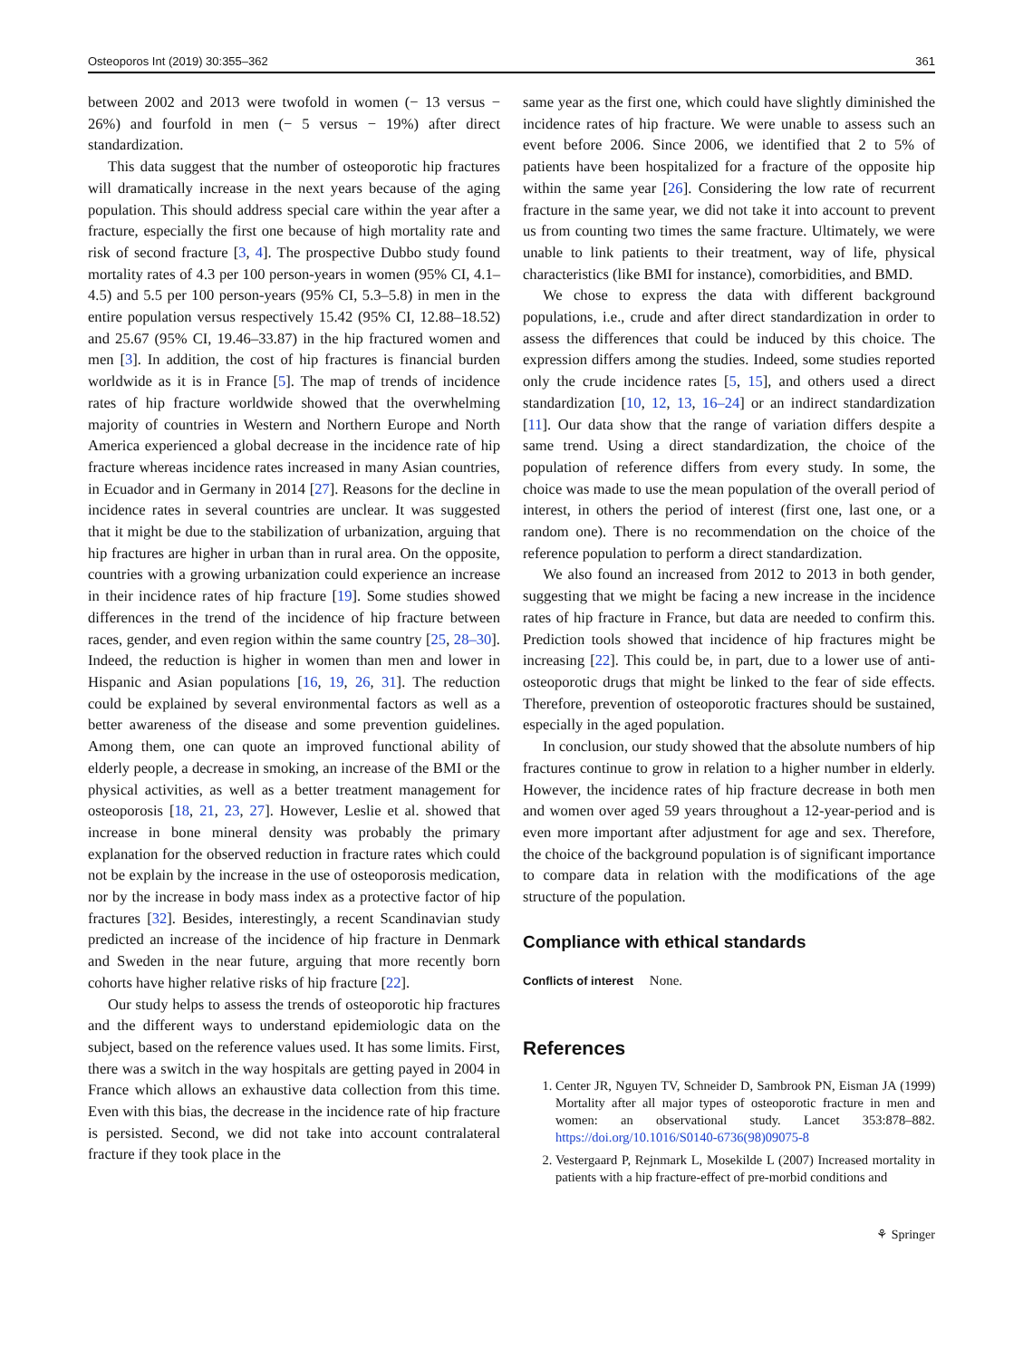Osteoporos Int (2019) 30:355–362 361
between 2002 and 2013 were twofold in women (− 13 versus − 26%) and fourfold in men (− 5 versus − 19%) after direct standardization.
This data suggest that the number of osteoporotic hip fractures will dramatically increase in the next years because of the aging population. This should address special care within the year after a fracture, especially the first one because of high mortality rate and risk of second fracture [3, 4]. The prospective Dubbo study found mortality rates of 4.3 per 100 person-years in women (95% CI, 4.1–4.5) and 5.5 per 100 person-years (95% CI, 5.3–5.8) in men in the entire population versus respectively 15.42 (95% CI, 12.88–18.52) and 25.67 (95% CI, 19.46–33.87) in the hip fractured women and men [3]. In addition, the cost of hip fractures is financial burden worldwide as it is in France [5]. The map of trends of incidence rates of hip fracture worldwide showed that the overwhelming majority of countries in Western and Northern Europe and North America experienced a global decrease in the incidence rate of hip fracture whereas incidence rates increased in many Asian countries, in Ecuador and in Germany in 2014 [27]. Reasons for the decline in incidence rates in several countries are unclear. It was suggested that it might be due to the stabilization of urbanization, arguing that hip fractures are higher in urban than in rural area. On the opposite, countries with a growing urbanization could experience an increase in their incidence rates of hip fracture [19]. Some studies showed differences in the trend of the incidence of hip fracture between races, gender, and even region within the same country [25, 28–30]. Indeed, the reduction is higher in women than men and lower in Hispanic and Asian populations [16, 19, 26, 31]. The reduction could be explained by several environmental factors as well as a better awareness of the disease and some prevention guidelines. Among them, one can quote an improved functional ability of elderly people, a decrease in smoking, an increase of the BMI or the physical activities, as well as a better treatment management for osteoporosis [18, 21, 23, 27]. However, Leslie et al. showed that increase in bone mineral density was probably the primary explanation for the observed reduction in fracture rates which could not be explain by the increase in the use of osteoporosis medication, nor by the increase in body mass index as a protective factor of hip fractures [32]. Besides, interestingly, a recent Scandinavian study predicted an increase of the incidence of hip fracture in Denmark and Sweden in the near future, arguing that more recently born cohorts have higher relative risks of hip fracture [22].
Our study helps to assess the trends of osteoporotic hip fractures and the different ways to understand epidemiologic data on the subject, based on the reference values used. It has some limits. First, there was a switch in the way hospitals are getting payed in 2004 in France which allows an exhaustive data collection from this time. Even with this bias, the decrease in the incidence rate of hip fracture is persisted. Second, we did not take into account contralateral fracture if they took place in the
same year as the first one, which could have slightly diminished the incidence rates of hip fracture. We were unable to assess such an event before 2006. Since 2006, we identified that 2 to 5% of patients have been hospitalized for a fracture of the opposite hip within the same year [26]. Considering the low rate of recurrent fracture in the same year, we did not take it into account to prevent us from counting two times the same fracture. Ultimately, we were unable to link patients to their treatment, way of life, physical characteristics (like BMI for instance), comorbidities, and BMD.
We chose to express the data with different background populations, i.e., crude and after direct standardization in order to assess the differences that could be induced by this choice. The expression differs among the studies. Indeed, some studies reported only the crude incidence rates [5, 15], and others used a direct standardization [10, 12, 13, 16–24] or an indirect standardization [11]. Our data show that the range of variation differs despite a same trend. Using a direct standardization, the choice of the population of reference differs from every study. In some, the choice was made to use the mean population of the overall period of interest, in others the period of interest (first one, last one, or a random one). There is no recommendation on the choice of the reference population to perform a direct standardization.
We also found an increased from 2012 to 2013 in both gender, suggesting that we might be facing a new increase in the incidence rates of hip fracture in France, but data are needed to confirm this. Prediction tools showed that incidence of hip fractures might be increasing [22]. This could be, in part, due to a lower use of anti-osteoporotic drugs that might be linked to the fear of side effects. Therefore, prevention of osteoporotic fractures should be sustained, especially in the aged population.
In conclusion, our study showed that the absolute numbers of hip fractures continue to grow in relation to a higher number in elderly. However, the incidence rates of hip fracture decrease in both men and women over aged 59 years throughout a 12-year-period and is even more important after adjustment for age and sex. Therefore, the choice of the background population is of significant importance to compare data in relation with the modifications of the age structure of the population.
Compliance with ethical standards
Conflicts of interest None.
References
1. Center JR, Nguyen TV, Schneider D, Sambrook PN, Eisman JA (1999) Mortality after all major types of osteoporotic fracture in men and women: an observational study. Lancet 353:878–882. https://doi.org/10.1016/S0140-6736(98)09075-8
2. Vestergaard P, Rejnmark L, Mosekilde L (2007) Increased mortality in patients with a hip fracture-effect of pre-morbid conditions and
⚘ Springer